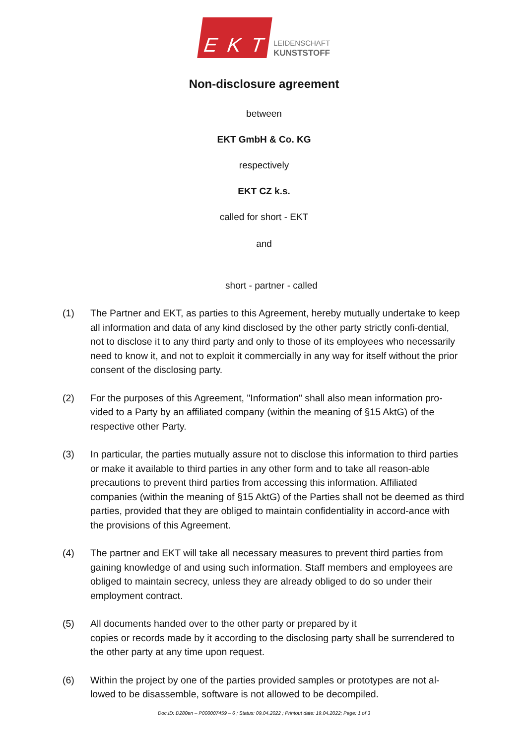E K T
LEIDENSCHAFT
KUNSTSTOFF
Non-disclosure agreement
between
EKT GmbH & Co. KG
respectively
EKT CZ k.s.
called for short - EKT
and
short - partner - called
(1) The Partner and EKT, as parties to this Agreement, hereby mutually undertake to keep all information and data of any kind disclosed by the other party strictly confi-dential, not to disclose it to any third party and only to those of its employees who necessarily need to know it, and not to exploit it commercially in any way for itself without the prior consent of the disclosing party.
(2) For the purposes of this Agreement, "Information" shall also mean information pro-vided to a Party by an affiliated company (within the meaning of §15 AktG) of the respective other Party.
(3) In particular, the parties mutually assure not to disclose this information to third parties or make it available to third parties in any other form and to take all reason-able precautions to prevent third parties from accessing this information. Affiliated companies (within the meaning of §15 AktG) of the Parties shall not be deemed as third parties, provided that they are obliged to maintain confidentiality in accord-ance with the provisions of this Agreement.
(4) The partner and EKT will take all necessary measures to prevent third parties from gaining knowledge of and using such information. Staff members and employees are obliged to maintain secrecy, unless they are already obliged to do so under their employment contract.
(5) All documents handed over to the other party or prepared by it
copies or records made by it according to the disclosing party shall be surrendered to the other party at any time upon request.
(6) Within the project by one of the parties provided samples or prototypes are not al-lowed to be disassemble, software is not allowed to be decompiled.
Doc.ID: D280en – P000007459 – 6 ; Status: 09.04.2022 ; Printout date: 19.04.2022; Page: 1 of 3